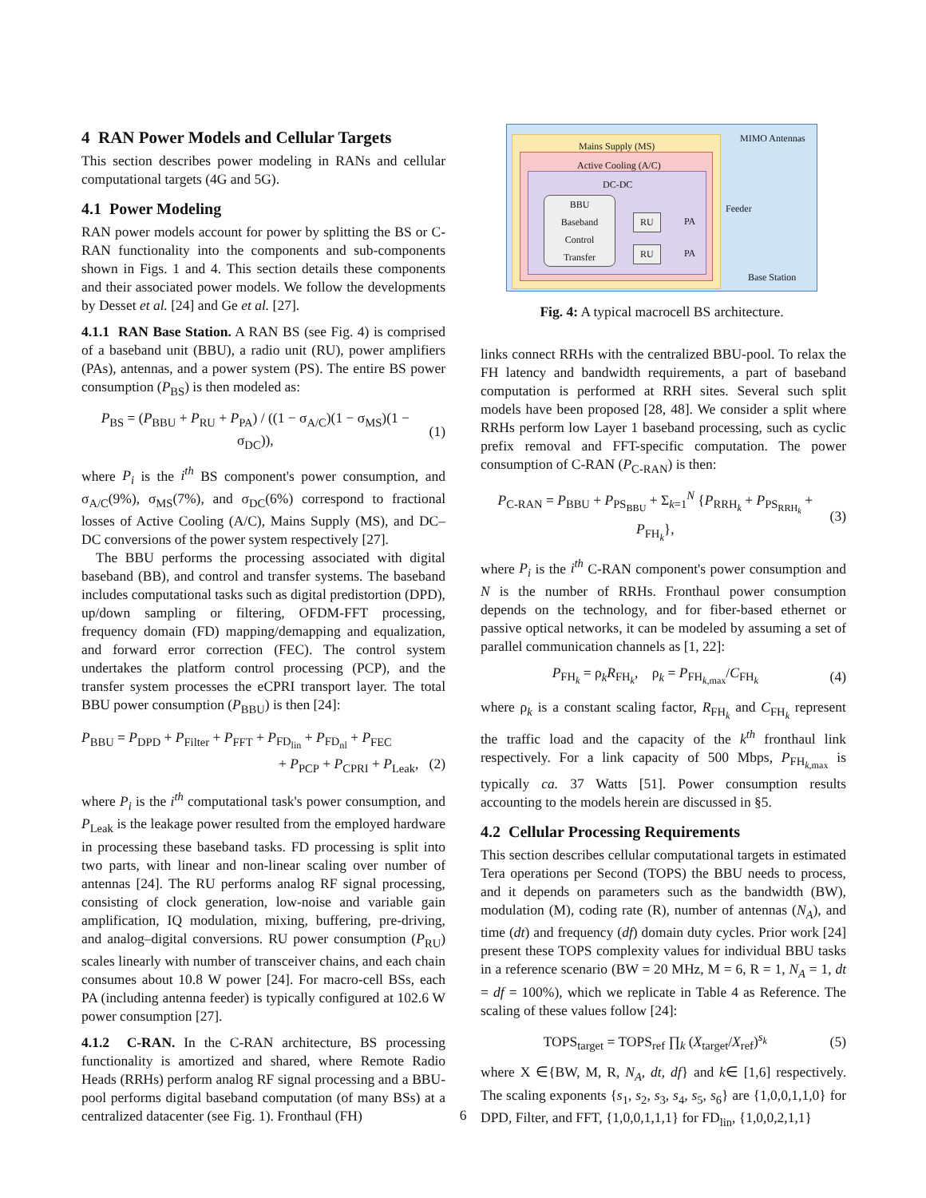4 RAN Power Models and Cellular Targets
This section describes power modeling in RANs and cellular computational targets (4G and 5G).
4.1 Power Modeling
RAN power models account for power by splitting the BS or C-RAN functionality into the components and sub-components shown in Figs. 1 and 4. This section details these components and their associated power models. We follow the developments by Desset et al. [24] and Ge et al. [27].
4.1.1 RAN Base Station. A RAN BS (see Fig. 4) is comprised of a baseband unit (BBU), a radio unit (RU), power amplifiers (PAs), antennas, and a power system (PS). The entire BS power consumption (P<sub>BS</sub>) is then modeled as:
P<sub>BS</sub> = (P<sub>BBU</sub> + P<sub>RU</sub> + P<sub>PA</sub>) / ((1 − σ<sub>A/C</sub>)(1 − σ<sub>MS</sub>)(1 − σ<sub>DC</sub>)), (1)
where P<sub>i</sub> is the i<sup>th</sup> BS component's power consumption, and σ<sub>A/C</sub>(9%), σ<sub>MS</sub>(7%), and σ<sub>DC</sub>(6%) correspond to fractional losses of Active Cooling (A/C), Mains Supply (MS), and DC–DC conversions of the power system respectively [27].
The BBU performs the processing associated with digital baseband (BB), and control and transfer systems. The baseband includes computational tasks such as digital predistortion (DPD), up/down sampling or filtering, OFDM-FFT processing, frequency domain (FD) mapping/demapping and equalization, and forward error correction (FEC). The control system undertakes the platform control processing (PCP), and the transfer system processes the eCPRI transport layer. The total BBU power consumption (P<sub>BBU</sub>) is then [24]:
P<sub>BBU</sub> = P<sub>DPD</sub> + P<sub>Filter</sub> + P<sub>FFT</sub> + P<sub>FD<sub>lin</sub></sub> + P<sub>FD<sub>nl</sub></sub> + P<sub>FEC</sub>
+ P<sub>PCP</sub> + P<sub>CPRI</sub> + P<sub>Leak</sub>, (2)
where P<sub>i</sub> is the i<sup>th</sup> computational task's power consumption, and P<sub>Leak</sub> is the leakage power resulted from the employed hardware in processing these baseband tasks. FD processing is split into two parts, with linear and non-linear scaling over number of antennas [24]. The RU performs analog RF signal processing, consisting of clock generation, low-noise and variable gain amplification, IQ modulation, mixing, buffering, pre-driving, and analog–digital conversions. RU power consumption (P<sub>RU</sub>) scales linearly with number of transceiver chains, and each chain consumes about 10.8 W power [24]. For macro-cell BSs, each PA (including antenna feeder) is typically configured at 102.6 W power consumption [27].
4.1.2 C-RAN. In the C-RAN architecture, BS processing functionality is amortized and shared, where Remote Radio Heads (RRHs) perform analog RF signal processing and a BBU-pool performs digital baseband computation (of many BSs) at a centralized datacenter (see Fig. 1). Fronthaul (FH)
Mains Supply (MS)
Active Cooling (A/C)
DC-DC
MIMO Antennas
BBU
Baseband
Control
Transfer
RU
RU
PA
PA
Feeder
Base Station
Fig. 4: A typical macrocell BS architecture.
links connect RRHs with the centralized BBU-pool. To relax the FH latency and bandwidth requirements, a part of baseband computation is performed at RRH sites. Several such split models have been proposed [28, 48]. We consider a split where RRHs perform low Layer 1 baseband processing, such as cyclic prefix removal and FFT-specific computation. The power consumption of C-RAN (P<sub>C-RAN</sub>) is then:
P<sub>C-RAN</sub> = P<sub>BBU</sub> + P<sub>PS<sub>BBU</sub></sub> + Σ<sub>k=1</sub><sup>N</sup> {P<sub>RRH<sub>k</sub></sub> + P<sub>PS<sub>RRH<sub>k</sub></sub></sub> + P<sub>FH<sub>k</sub></sub>}, (3)
where P<sub>i</sub> is the i<sup>th</sup> C-RAN component's power consumption and N is the number of RRHs. Fronthaul power consumption depends on the technology, and for fiber-based ethernet or passive optical networks, it can be modeled by assuming a set of parallel communication channels as [1, 22]:
P<sub>FH<sub>k</sub></sub> = ρ<sub>k</sub>R<sub>FH<sub>k</sub></sub>, ρ<sub>k</sub> = P<sub>FH<sub>k,max</sub></sub>/C<sub>FH<sub>k</sub></sub> (4)
where ρ<sub>k</sub> is a constant scaling factor, R<sub>FH<sub>k</sub></sub> and C<sub>FH<sub>k</sub></sub> represent the traffic load and the capacity of the k<sup>th</sup> fronthaul link respectively. For a link capacity of 500 Mbps, P<sub>FH<sub>k,max</sub></sub> is typically ca. 37 Watts [51]. Power consumption results accounting to the models herein are discussed in §5.
4.2 Cellular Processing Requirements
This section describes cellular computational targets in estimated Tera operations per Second (TOPS) the BBU needs to process, and it depends on parameters such as the bandwidth (BW), modulation (M), coding rate (R), number of antennas (N<sub>A</sub>), and time (dt) and frequency (df) domain duty cycles. Prior work [24] present these TOPS complexity values for individual BBU tasks in a reference scenario (BW = 20 MHz, M = 6, R = 1, N<sub>A</sub> = 1, dt = df = 100%), which we replicate in Table 4 as Reference. The scaling of these values follow [24]:
TOPS<sub>target</sub> = TOPS<sub>ref</sub> ∏<sub>k</sub> (X<sub>target</sub>/X<sub>ref</sub>)<sup>s<sub>k</sub></sup> (5)
where X ∈{BW, M, R, N<sub>A</sub>, dt, df} and k∈ [1,6] respectively. The scaling exponents {s<sub>1</sub>, s<sub>2</sub>, s<sub>3</sub>, s<sub>4</sub>, s<sub>5</sub>, s<sub>6</sub>} are {1,0,0,1,1,0} for DPD, Filter, and FFT, {1,0,0,1,1,1} for FD<sub>lin</sub>, {1,0,0,2,1,1}
6